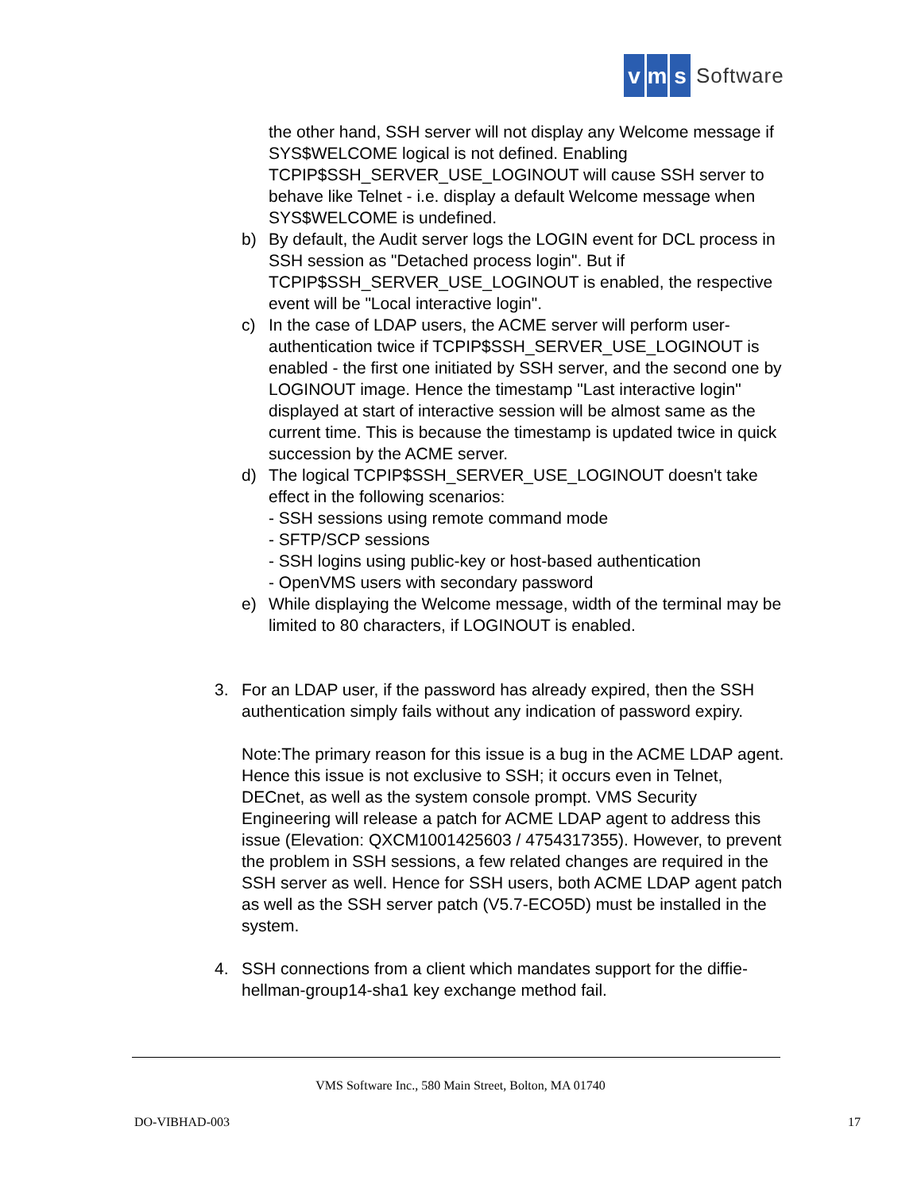vm s Software
the other hand, SSH server will not display any Welcome message if SYS$WELCOME logical is not defined. Enabling TCPIP$SSH_SERVER_USE_LOGINOUT will cause SSH server to behave like Telnet - i.e. display a default Welcome message when SYS$WELCOME is undefined.
b) By default, the Audit server logs the LOGIN event for DCL process in SSH session as "Detached process login". But if TCPIP$SSH_SERVER_USE_LOGINOUT is enabled, the respective event will be "Local interactive login".
c) In the case of LDAP users, the ACME server will perform user-authentication twice if TCPIP$SSH_SERVER_USE_LOGINOUT is enabled - the first one initiated by SSH server, and the second one by LOGINOUT image. Hence the timestamp "Last interactive login" displayed at start of interactive session will be almost same as the current time. This is because the timestamp is updated twice in quick succession by the ACME server.
d) The logical TCPIP$SSH_SERVER_USE_LOGINOUT doesn't take effect in the following scenarios:
- SSH sessions using remote command mode
- SFTP/SCP sessions
- SSH logins using public-key or host-based authentication
- OpenVMS users with secondary password
e) While displaying the Welcome message, width of the terminal may be limited to 80 characters, if LOGINOUT is enabled.
3. For an LDAP user, if the password has already expired, then the SSH authentication simply fails without any indication of password expiry.
Note:The primary reason for this issue is a bug in the ACME LDAP agent. Hence this issue is not exclusive to SSH; it occurs even in Telnet, DECnet, as well as the system console prompt. VMS Security Engineering will release a patch for ACME LDAP agent to address this issue (Elevation: QXCM1001425603 / 4754317355). However, to prevent the problem in SSH sessions, a few related changes are required in the SSH server as well. Hence for SSH users, both ACME LDAP agent patch as well as the SSH server patch (V5.7-ECO5D) must be installed in the system.
4. SSH connections from a client which mandates support for the diffie-hellman-group14-sha1 key exchange method fail.
VMS Software Inc., 580 Main Street, Bolton, MA 01740
DO-VIBHAD-003 17